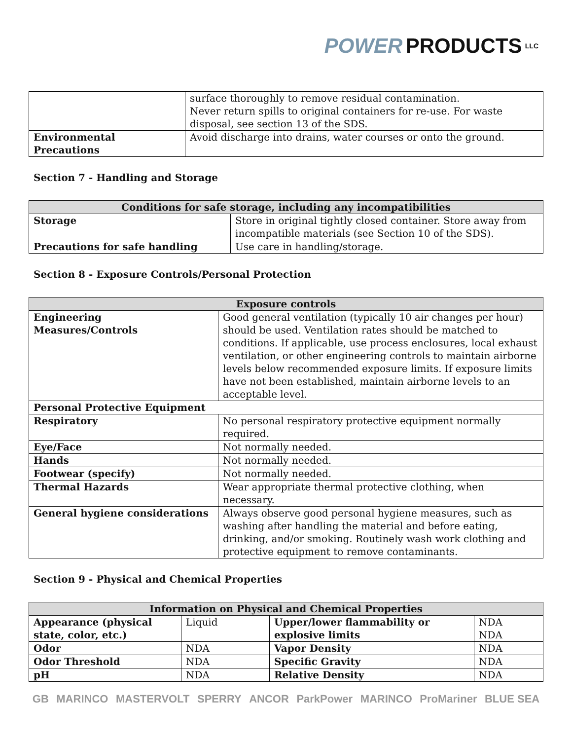POWER PRODUCTS LLC
| | surface thoroughly to remove residual contamination. Never return spills to original containers for re-use. For waste disposal, see section 13 of the SDS. |
| Environmental Precautions | Avoid discharge into drains, water courses or onto the ground. |
Section 7 - Handling and Storage
| Conditions for safe storage, including any incompatibilities | |
| --- | --- |
| Storage | Store in original tightly closed container. Store away from incompatible materials (see Section 10 of the SDS). |
| Precautions for safe handling | Use care in handling/storage. |
Section 8 - Exposure Controls/Personal Protection
| Exposure controls | |
| --- | --- |
| Engineering Measures/Controls | Good general ventilation (typically 10 air changes per hour) should be used. Ventilation rates should be matched to conditions. If applicable, use process enclosures, local exhaust ventilation, or other engineering controls to maintain airborne levels below recommended exposure limits. If exposure limits have not been established, maintain airborne levels to an acceptable level. |
| Personal Protective Equipment | |
| Respiratory | No personal respiratory protective equipment normally required. |
| Eye/Face | Not normally needed. |
| Hands | Not normally needed. |
| Footwear (specify) | Not normally needed. |
| Thermal Hazards | Wear appropriate thermal protective clothing, when necessary. |
| General hygiene considerations | Always observe good personal hygiene measures, such as washing after handling the material and before eating, drinking, and/or smoking. Routinely wash work clothing and protective equipment to remove contaminants. |
Section 9 - Physical and Chemical Properties
| Information on Physical and Chemical Properties | | | |
| --- | --- | --- | --- |
| Appearance (physical state, color, etc.) | Liquid | Upper/lower flammability or explosive limits | NDA NDA |
| Odor | NDA | Vapor Density | NDA |
| Odor Threshold | NDA | Specific Gravity | NDA |
| pH | NDA | Relative Density | NDA |
GB MARINCO MASTERVOLT SPERRY ANCOR ParkPower MARINCO ProMariner BLUE SEA